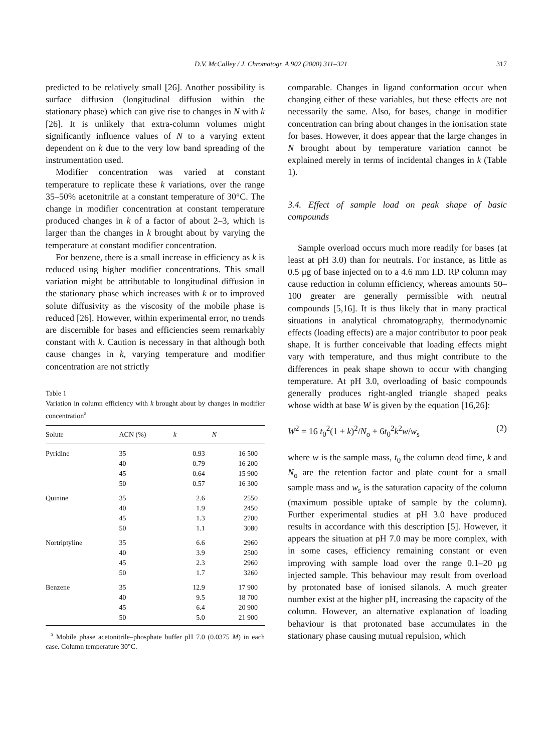D.V. McCalley / J. Chromatogr. A 902 (2000) 311–321 317
predicted to be relatively small [26]. Another possibility is surface diffusion (longitudinal diffusion within the stationary phase) which can give rise to changes in N with k [26]. It is unlikely that extra-column volumes might significantly influence values of N to a varying extent dependent on k due to the very low band spreading of the instrumentation used.
Modifier concentration was varied at constant temperature to replicate these k variations, over the range 35–50% acetonitrile at a constant temperature of 30°C. The change in modifier concentration at constant temperature produced changes in k of a factor of about 2–3, which is larger than the changes in k brought about by varying the temperature at constant modifier concentration.
For benzene, there is a small increase in efficiency as k is reduced using higher modifier concentrations. This small variation might be attributable to longitudinal diffusion in the stationary phase which increases with k or to improved solute diffusivity as the viscosity of the mobile phase is reduced [26]. However, within experimental error, no trends are discernible for bases and efficiencies seem remarkably constant with k. Caution is necessary in that although both cause changes in k, varying temperature and modifier concentration are not strictly
Table 1
Variation in column efficiency with k brought about by changes in modifier concentration<sup>a</sup>
| Solute | ACN (%) | k | N |
| --- | --- | --- | --- |
| Pyridine | 35 | 0.93 | 16 500 |
| | 40 | 0.79 | 16 200 |
| | 45 | 0.64 | 15 900 |
| | 50 | 0.57 | 16 300 |
| Quinine | 35 | 2.6 | 2550 |
| | 40 | 1.9 | 2450 |
| | 45 | 1.3 | 2700 |
| | 50 | 1.1 | 3080 |
| Nortriptyline | 35 | 6.6 | 2960 |
| | 40 | 3.9 | 2500 |
| | 45 | 2.3 | 2960 |
| | 50 | 1.7 | 3260 |
| Benzene | 35 | 12.9 | 17 900 |
| | 40 | 9.5 | 18 700 |
| | 45 | 6.4 | 20 900 |
| | 50 | 5.0 | 21 900 |
<sup>a</sup> Mobile phase acetonitrile–phosphate buffer pH 7.0 (0.0375 M) in each case. Column temperature 30°C.
comparable. Changes in ligand conformation occur when changing either of these variables, but these effects are not necessarily the same. Also, for bases, change in modifier concentration can bring about changes in the ionisation state for bases. However, it does appear that the large changes in N brought about by temperature variation cannot be explained merely in terms of incidental changes in k (Table 1).
3.4. Effect of sample load on peak shape of basic compounds
Sample overload occurs much more readily for bases (at least at pH 3.0) than for neutrals. For instance, as little as 0.5 μg of base injected on to a 4.6 mm I.D. RP column may cause reduction in column efficiency, whereas amounts 50–100 greater are generally permissible with neutral compounds [5,16]. It is thus likely that in many practical situations in analytical chromatography, thermodynamic effects (loading effects) are a major contributor to poor peak shape. It is further conceivable that loading effects might vary with temperature, and thus might contribute to the differences in peak shape shown to occur with changing temperature. At pH 3.0, overloading of basic compounds generally produces right-angled triangle shaped peaks whose width at base W is given by the equation [16,26]:
W<sup>2</sup> = 16 t<sub>0</sub><sup>2</sup>(1 + k)<sup>2</sup>/N<sub>o</sub> + 6t<sub>0</sub><sup>2</sup>k<sup>2</sup>w/w<sub>s</sub> (2)
where w is the sample mass, t<sub>0</sub> the column dead time, k and N<sub>o</sub> are the retention factor and plate count for a small sample mass and w<sub>s</sub> is the saturation capacity of the column (maximum possible uptake of sample by the column). Further experimental studies at pH 3.0 have produced results in accordance with this description [5]. However, it appears the situation at pH 7.0 may be more complex, with in some cases, efficiency remaining constant or even improving with sample load over the range 0.1–20 μg injected sample. This behaviour may result from overload by protonated base of ionised silanols. A much greater number exist at the higher pH, increasing the capacity of the column. However, an alternative explanation of loading behaviour is that protonated base accumulates in the stationary phase causing mutual repulsion, which